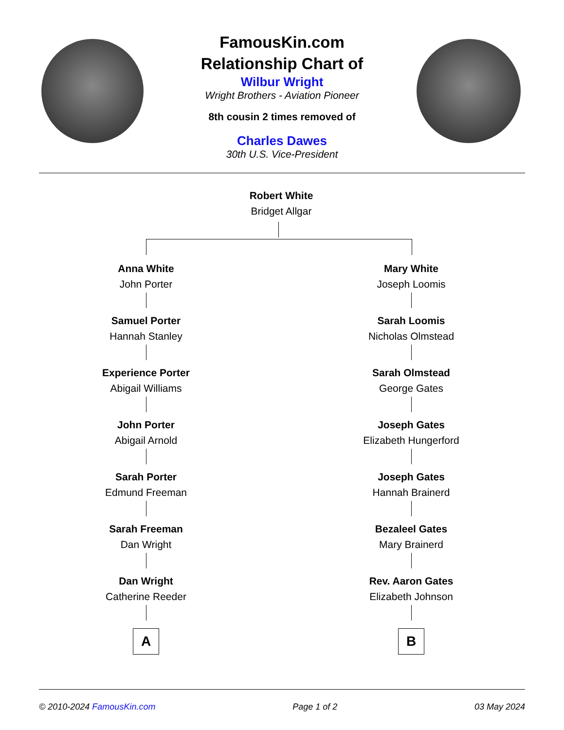FamousKin.com
Relationship Chart of
Wilbur Wright
Wright Brothers - Aviation Pioneer
8th cousin 2 times removed of
Charles Dawes
30th U.S. Vice-President
Robert White
Bridget Allgar
Anna White
John Porter
Mary White
Joseph Loomis
Samuel Porter
Hannah Stanley
Sarah Loomis
Nicholas Olmstead
Experience Porter
Abigail Williams
Sarah Olmstead
George Gates
John Porter
Abigail Arnold
Joseph Gates
Elizabeth Hungerford
Sarah Porter
Edmund Freeman
Joseph Gates
Hannah Brainerd
Sarah Freeman
Dan Wright
Bezaleel Gates
Mary Brainerd
Dan Wright
Catherine Reeder
Rev. Aaron Gates
Elizabeth Johnson
A B
© 2010-2024 FamousKin.com Page 1 of 2 03 May 2024